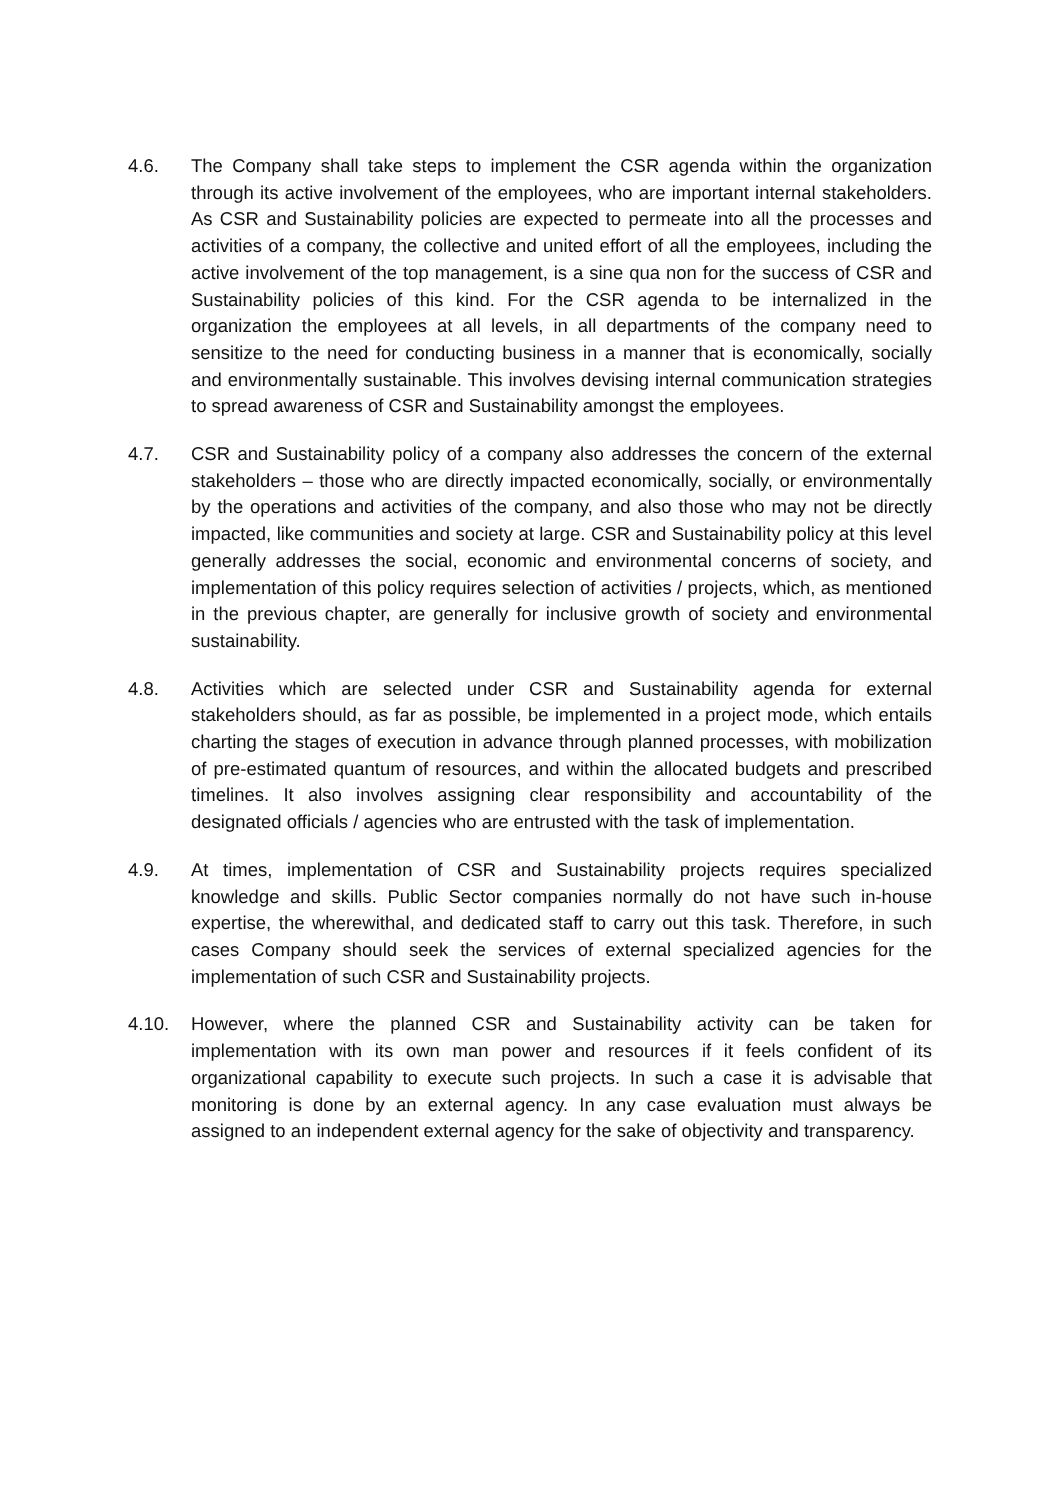4.6. The Company shall take steps to implement the CSR agenda within the organization through its active involvement of the employees, who are important internal stakeholders. As CSR and Sustainability policies are expected to permeate into all the processes and activities of a company, the collective and united effort of all the employees, including the active involvement of the top management, is a sine qua non for the success of CSR and Sustainability policies of this kind. For the CSR agenda to be internalized in the organization the employees at all levels, in all departments of the company need to sensitize to the need for conducting business in a manner that is economically, socially and environmentally sustainable. This involves devising internal communication strategies to spread awareness of CSR and Sustainability amongst the employees.
4.7. CSR and Sustainability policy of a company also addresses the concern of the external stakeholders – those who are directly impacted economically, socially, or environmentally by the operations and activities of the company, and also those who may not be directly impacted, like communities and society at large. CSR and Sustainability policy at this level generally addresses the social, economic and environmental concerns of society, and implementation of this policy requires selection of activities / projects, which, as mentioned in the previous chapter, are generally for inclusive growth of society and environmental sustainability.
4.8. Activities which are selected under CSR and Sustainability agenda for external stakeholders should, as far as possible, be implemented in a project mode, which entails charting the stages of execution in advance through planned processes, with mobilization of pre-estimated quantum of resources, and within the allocated budgets and prescribed timelines. It also involves assigning clear responsibility and accountability of the designated officials / agencies who are entrusted with the task of implementation.
4.9. At times, implementation of CSR and Sustainability projects requires specialized knowledge and skills. Public Sector companies normally do not have such in-house expertise, the wherewithal, and dedicated staff to carry out this task. Therefore, in such cases Company should seek the services of external specialized agencies for the implementation of such CSR and Sustainability projects.
4.10. However, where the planned CSR and Sustainability activity can be taken for implementation with its own man power and resources if it feels confident of its organizational capability to execute such projects. In such a case it is advisable that monitoring is done by an external agency. In any case evaluation must always be assigned to an independent external agency for the sake of objectivity and transparency.